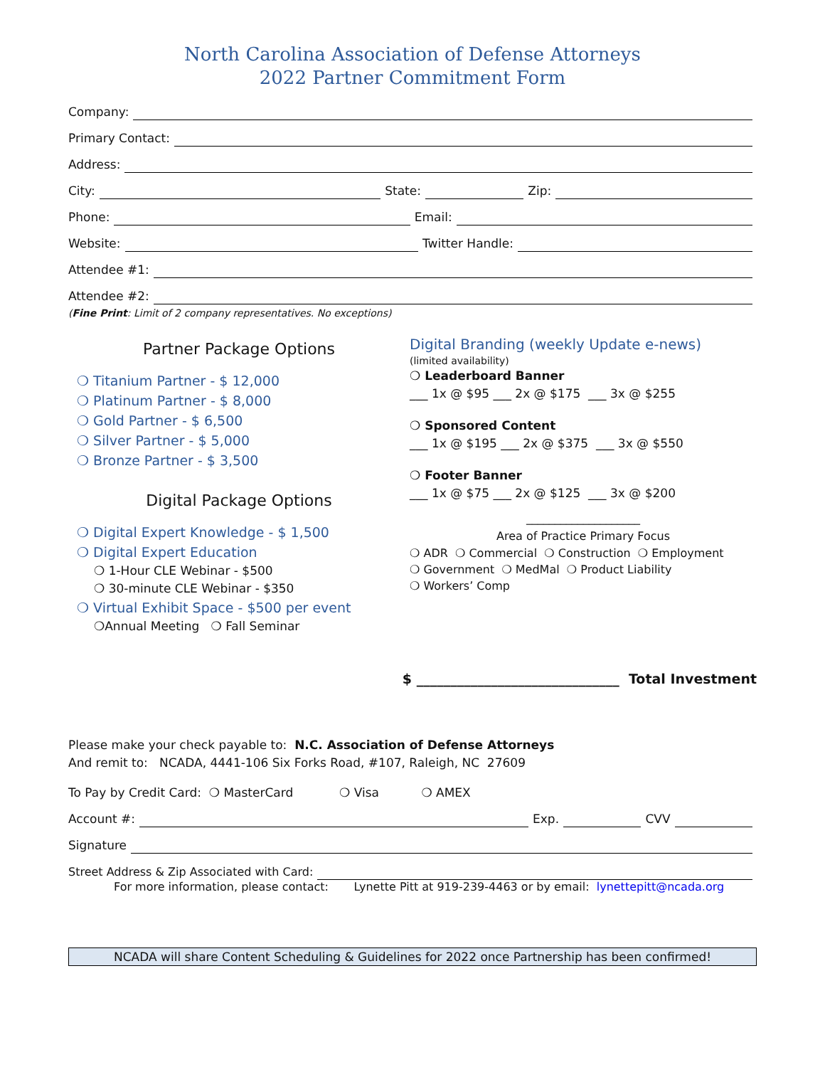North Carolina Association of Defense Attorneys
2022 Partner Commitment Form
Company:
Primary Contact:
Address:
City: State: Zip:
Phone: Email:
Website: Twitter Handle:
Attendee #1:
Attendee #2:
(Fine Print: Limit of 2 company representatives. No exceptions)
Partner Package Options
❍ Titanium Partner - $ 12,000
❍ Platinum Partner - $ 8,000
❍ Gold Partner - $ 6,500
❍ Silver Partner - $ 5,000
❍ Bronze Partner - $ 3,500
Digital Package Options
❍ Digital Expert Knowledge - $ 1,500
❍ Digital Expert Education
❍ 1-Hour CLE Webinar - $500
❍ 30-minute CLE Webinar - $350
❍ Virtual Exhibit Space - $500 per event
❍Annual Meeting ❍ Fall Seminar
Digital Branding (weekly Update e-news)
(limited availability)
❍ Leaderboard Banner
___ 1x @ $95 ___ 2x @ $175 ___ 3x @ $255
❍ Sponsored Content
___ 1x @ $195 ___ 2x @ $375 ___ 3x @ $550
❍ Footer Banner
___ 1x @ $75 ___ 2x @ $125 ___ 3x @ $200
____________________
Area of Practice Primary Focus
❍ ADR ❍ Commercial ❍ Construction ❍ Employment
❍ Government ❍ MedMal ❍ Product Liability
❍ Workers’ Comp
$ ______________________________ Total Investment
Please make your check payable to: N.C. Association of Defense Attorneys
And remit to: NCADA, 4441-106 Six Forks Road, #107, Raleigh, NC 27609
To Pay by Credit Card: ❍ MasterCard ❍ Visa ❍ AMEX
Account #: Exp. CVV
Signature
Street Address & Zip Associated with Card:
For more information, please contact: Lynette Pitt at 919-239-4463 or by email: lynettepitt@ncada.org
NCADA will share Content Scheduling & Guidelines for 2022 once Partnership has been confirmed!